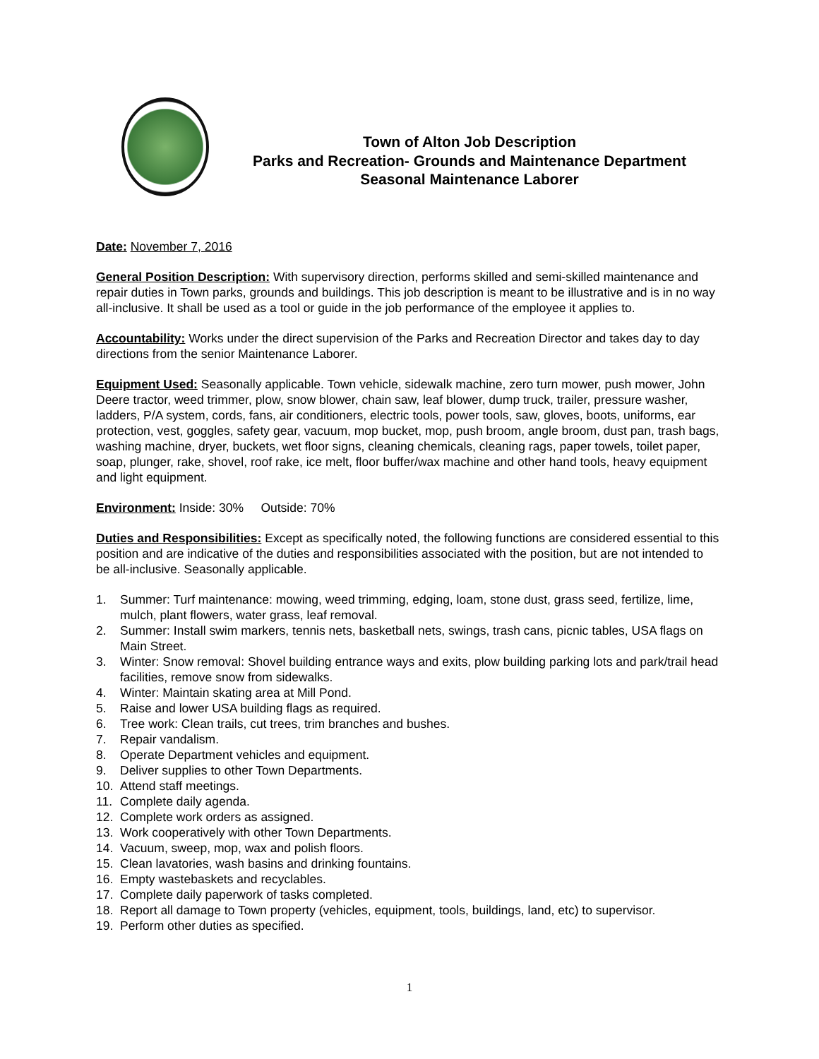Town of Alton Job Description
Parks and Recreation- Grounds and Maintenance Department
Seasonal Maintenance Laborer
Date: November 7, 2016
General Position Description: With supervisory direction, performs skilled and semi-skilled maintenance and repair duties in Town parks, grounds and buildings. This job description is meant to be illustrative and is in no way all-inclusive. It shall be used as a tool or guide in the job performance of the employee it applies to.
Accountability: Works under the direct supervision of the Parks and Recreation Director and takes day to day directions from the senior Maintenance Laborer.
Equipment Used: Seasonally applicable. Town vehicle, sidewalk machine, zero turn mower, push mower, John Deere tractor, weed trimmer, plow, snow blower, chain saw, leaf blower, dump truck, trailer, pressure washer, ladders, P/A system, cords, fans, air conditioners, electric tools, power tools, saw, gloves, boots, uniforms, ear protection, vest, goggles, safety gear, vacuum, mop bucket, mop, push broom, angle broom, dust pan, trash bags, washing machine, dryer, buckets, wet floor signs, cleaning chemicals, cleaning rags, paper towels, toilet paper, soap, plunger, rake, shovel, roof rake, ice melt, floor buffer/wax machine and other hand tools, heavy equipment and light equipment.
Environment: Inside: 30% Outside: 70%
Duties and Responsibilities: Except as specifically noted, the following functions are considered essential to this position and are indicative of the duties and responsibilities associated with the position, but are not intended to be all-inclusive. Seasonally applicable.
1. Summer: Turf maintenance: mowing, weed trimming, edging, loam, stone dust, grass seed, fertilize, lime, mulch, plant flowers, water grass, leaf removal.
2. Summer: Install swim markers, tennis nets, basketball nets, swings, trash cans, picnic tables, USA flags on Main Street.
3. Winter: Snow removal: Shovel building entrance ways and exits, plow building parking lots and park/trail head facilities, remove snow from sidewalks.
4. Winter: Maintain skating area at Mill Pond.
5. Raise and lower USA building flags as required.
6. Tree work: Clean trails, cut trees, trim branches and bushes.
7. Repair vandalism.
8. Operate Department vehicles and equipment.
9. Deliver supplies to other Town Departments.
10. Attend staff meetings.
11. Complete daily agenda.
12. Complete work orders as assigned.
13. Work cooperatively with other Town Departments.
14. Vacuum, sweep, mop, wax and polish floors.
15. Clean lavatories, wash basins and drinking fountains.
16. Empty wastebaskets and recyclables.
17. Complete daily paperwork of tasks completed.
18. Report all damage to Town property (vehicles, equipment, tools, buildings, land, etc) to supervisor.
19. Perform other duties as specified.
1